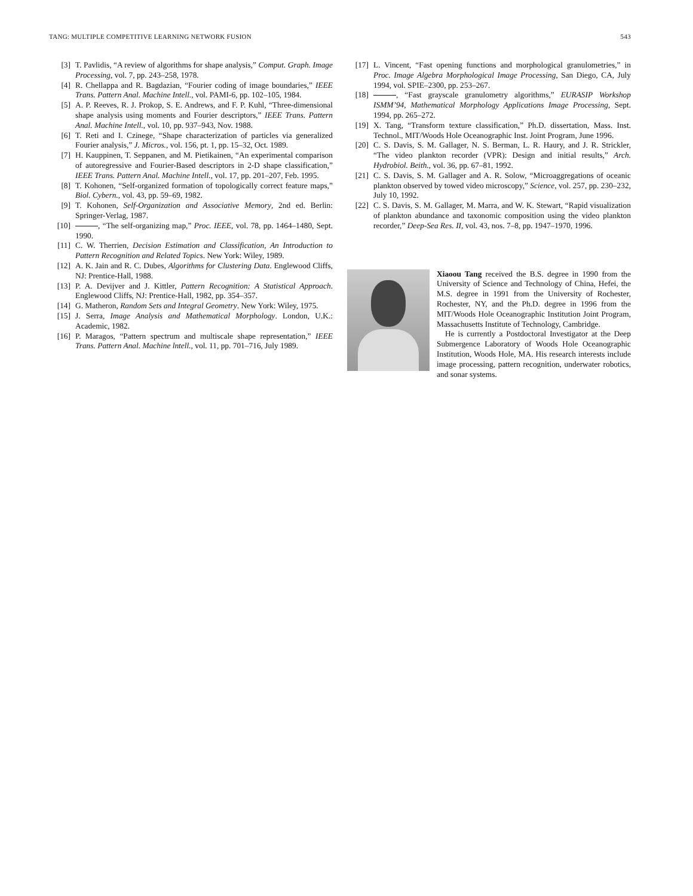TANG: MULTIPLE COMPETITIVE LEARNING NETWORK FUSION 543
[3] T. Pavlidis, “A review of algorithms for shape analysis,” Comput. Graph. Image Processing, vol. 7, pp. 243–258, 1978.
[4] R. Chellappa and R. Bagdazian, “Fourier coding of image boundaries,” IEEE Trans. Pattern Anal. Machine Intell., vol. PAMI-6, pp. 102–105, 1984.
[5] A. P. Reeves, R. J. Prokop, S. E. Andrews, and F. P. Kuhl, “Three-dimensional shape analysis using moments and Fourier descriptors,” IEEE Trans. Pattern Anal. Machine Intell., vol. 10, pp. 937–943, Nov. 1988.
[6] T. Reti and I. Czinege, “Shape characterization of particles via generalized Fourier analysis,” J. Micros., vol. 156, pt. 1, pp. 15–32, Oct. 1989.
[7] H. Kauppinen, T. Seppanen, and M. Pietikainen, “An experimental comparison of autoregressive and Fourier-Based descriptors in 2-D shape classification,” IEEE Trans. Pattern Anal. Machine Intell., vol. 17, pp. 201–207, Feb. 1995.
[8] T. Kohonen, “Self-organized formation of topologically correct feature maps,” Biol. Cybern., vol. 43, pp. 59–69, 1982.
[9] T. Kohonen, Self-Organization and Associative Memory, 2nd ed. Berlin: Springer-Verlag, 1987.
[10] , “The self-organizing map,” Proc. IEEE, vol. 78, pp. 1464–1480, Sept. 1990.
[11] C. W. Therrien, Decision Estimation and Classification, An Introduction to Pattern Recognition and Related Topics. New York: Wiley, 1989.
[12] A. K. Jain and R. C. Dubes, Algorithms for Clustering Data. Englewood Cliffs, NJ: Prentice-Hall, 1988.
[13] P. A. Devijver and J. Kittler, Pattern Recognition: A Statistical Approach. Englewood Cliffs, NJ: Prentice-Hall, 1982, pp. 354–357.
[14] G. Matheron, Random Sets and Integral Geometry. New York: Wiley, 1975.
[15] J. Serra, Image Analysis and Mathematical Morphology. London, U.K.: Academic, 1982.
[16] P. Maragos, “Pattern spectrum and multiscale shape representation,” IEEE Trans. Pattern Anal. Machine lntell., vol. 11, pp. 701–716, July 1989.
[17] L. Vincent, “Fast opening functions and morphological granulometries,” in Proc. Image Algebra Morphological Image Processing, San Diego, CA, July 1994, vol. SPIE–2300, pp. 253–267.
[18] , “Fast grayscale granulometry algorithms,” EURASIP Workshop ISMM’94, Mathematical Morphology Applications Image Processing, Sept. 1994, pp. 265–272.
[19] X. Tang, “Transform texture classification,” Ph.D. dissertation, Mass. Inst. Technol., MIT/Woods Hole Oceanographic Inst. Joint Program, June 1996.
[20] C. S. Davis, S. M. Gallager, N. S. Berman, L. R. Haury, and J. R. Strickler, “The video plankton recorder (VPR): Design and initial results,” Arch. Hydrobiol. Beith., vol. 36, pp. 67–81, 1992.
[21] C. S. Davis, S. M. Gallager and A. R. Solow, “Microaggregations of oceanic plankton observed by towed video microscopy,” Science, vol. 257, pp. 230–232, July 10, 1992.
[22] C. S. Davis, S. M. Gallager, M. Marra, and W. K. Stewart, “Rapid visualization of plankton abundance and taxonomic composition using the video plankton recorder,” Deep-Sea Res. II, vol. 43, nos. 7–8, pp. 1947–1970, 1996.
Xiaoou Tang received the B.S. degree in 1990 from the University of Science and Technology of China, Hefei, the M.S. degree in 1991 from the University of Rochester, Rochester, NY, and the Ph.D. degree in 1996 from the MIT/Woods Hole Oceanographic Institution Joint Program, Massachusetts Institute of Technology, Cambridge.
He is currently a Postdoctoral Investigator at the Deep Submergence Laboratory of Woods Hole Oceanographic Institution, Woods Hole, MA. His research interests include image processing, pattern recognition, underwater robotics, and sonar systems.